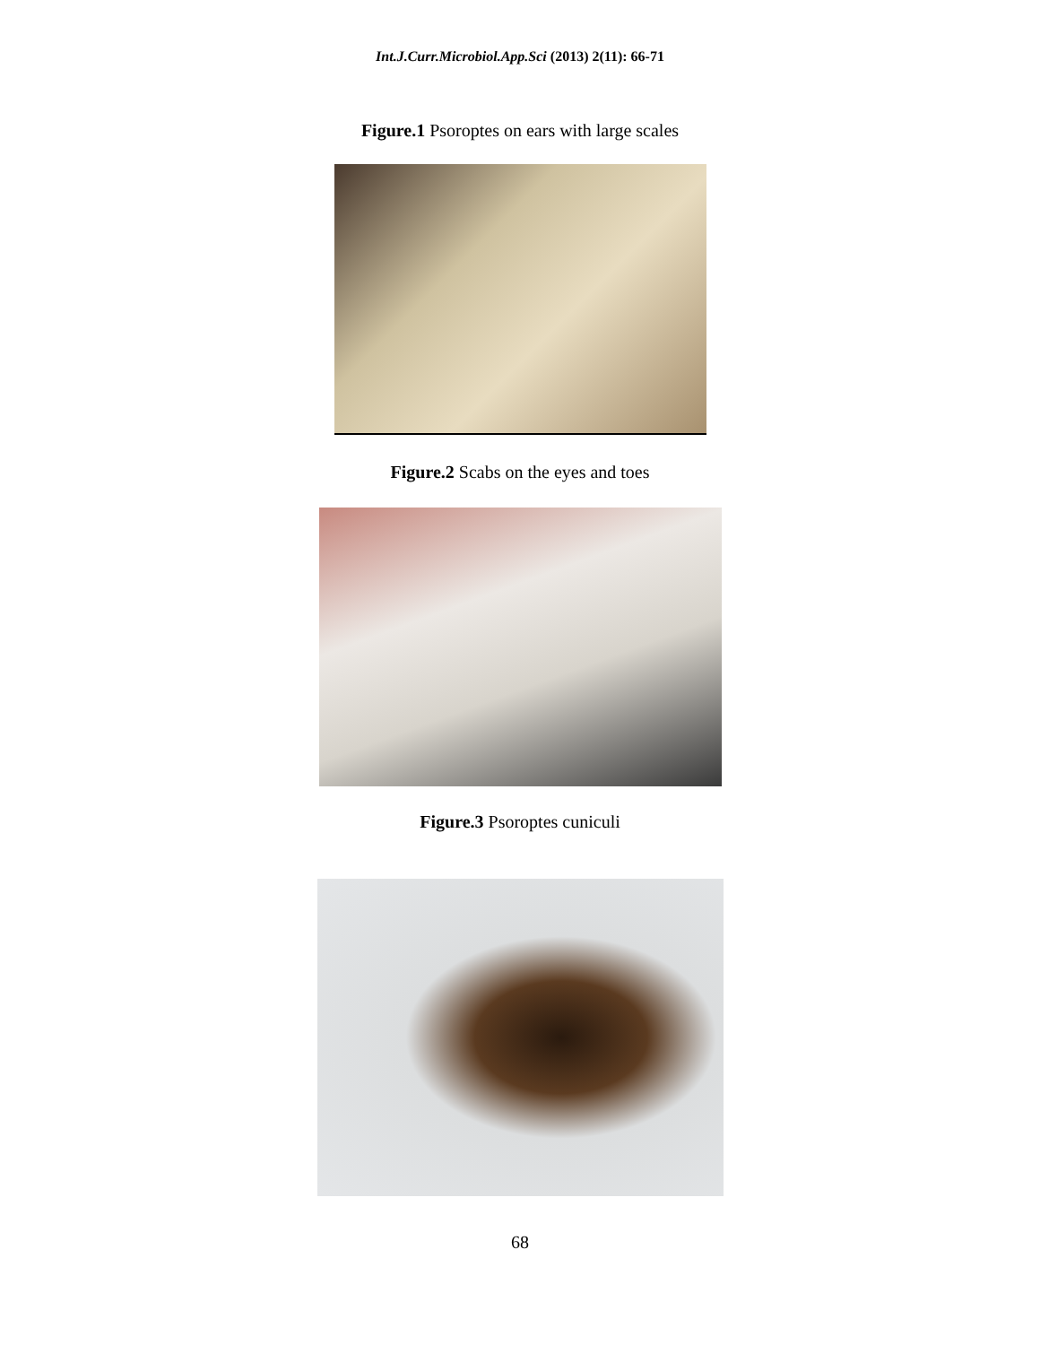Int.J.Curr.Microbiol.App.Sci (2013) 2(11): 66-71
Figure.1 Psoroptes on ears with large scales
Figure.2 Scabs on the eyes and toes
Figure.3 Psoroptes cuniculi
68